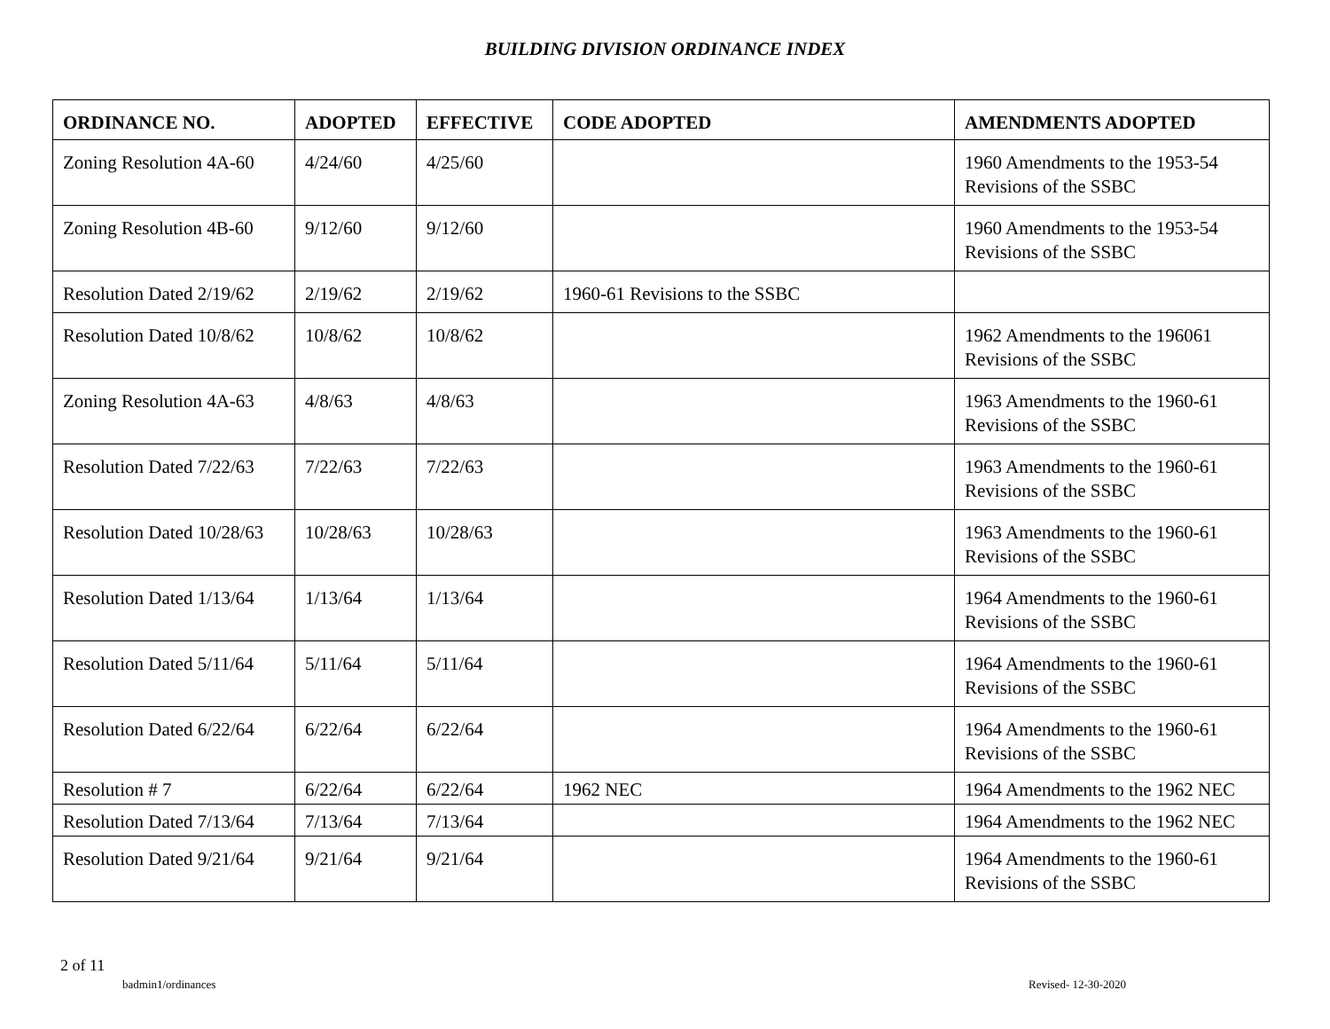BUILDING DIVISION ORDINANCE INDEX
| ORDINANCE NO. | ADOPTED | EFFECTIVE | CODE ADOPTED | AMENDMENTS ADOPTED |
| --- | --- | --- | --- | --- |
| Zoning Resolution 4A-60 | 4/24/60 | 4/25/60 | | 1960 Amendments to the 1953-54 Revisions of the SSBC |
| Zoning Resolution 4B-60 | 9/12/60 | 9/12/60 | | 1960 Amendments to the 1953-54 Revisions of the SSBC |
| Resolution Dated 2/19/62 | 2/19/62 | 2/19/62 | 1960-61 Revisions to the SSBC | |
| Resolution Dated 10/8/62 | 10/8/62 | 10/8/62 | | 1962 Amendments to the 196061 Revisions of the SSBC |
| Zoning Resolution 4A-63 | 4/8/63 | 4/8/63 | | 1963 Amendments to the 1960-61 Revisions of the SSBC |
| Resolution Dated 7/22/63 | 7/22/63 | 7/22/63 | | 1963 Amendments to the 1960-61 Revisions of the SSBC |
| Resolution Dated 10/28/63 | 10/28/63 | 10/28/63 | | 1963 Amendments to the 1960-61 Revisions of the SSBC |
| Resolution Dated 1/13/64 | 1/13/64 | 1/13/64 | | 1964 Amendments to the 1960-61 Revisions of the SSBC |
| Resolution Dated 5/11/64 | 5/11/64 | 5/11/64 | | 1964 Amendments to the 1960-61 Revisions of the SSBC |
| Resolution Dated 6/22/64 | 6/22/64 | 6/22/64 | | 1964 Amendments to the 1960-61 Revisions of the SSBC |
| Resolution # 7 | 6/22/64 | 6/22/64 | 1962 NEC | 1964 Amendments to the 1962 NEC |
| Resolution Dated 7/13/64 | 7/13/64 | 7/13/64 | | 1964 Amendments to the 1962 NEC |
| Resolution Dated 9/21/64 | 9/21/64 | 9/21/64 | | 1964 Amendments to the 1960-61 Revisions of the SSBC |
2 of 11
badmin1/ordinances Revised- 12-30-2020